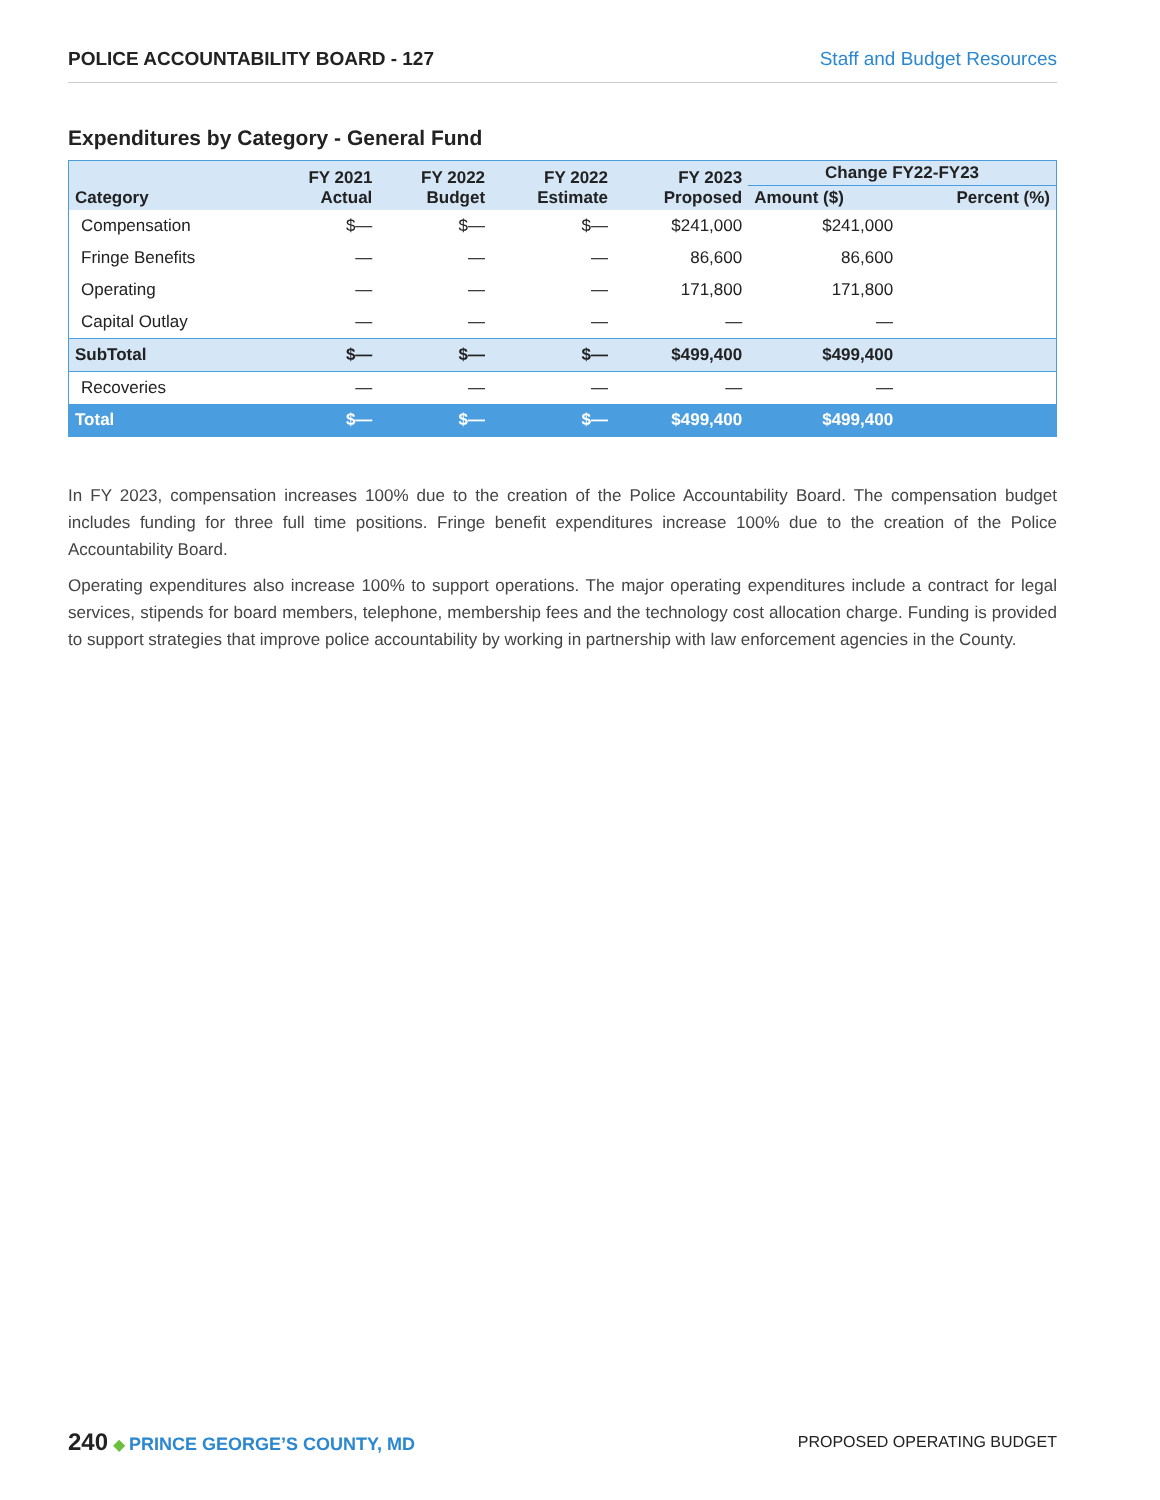POLICE ACCOUNTABILITY BOARD - 127 Staff and Budget Resources
Expenditures by Category - General Fund
| Category | FY 2021 Actual | FY 2022 Budget | FY 2022 Estimate | FY 2023 Proposed | Change FY22-FY23 | |
| --- | --- | --- | --- | --- | --- | --- |
| | | | | | Amount ($) | Percent (%) |
| Compensation | $— | $— | $— | $241,000 | $241,000 | |
| Fringe Benefits | — | — | — | 86,600 | 86,600 | |
| Operating | — | — | — | 171,800 | 171,800 | |
| Capital Outlay | — | — | — | — | — | |
| SubTotal | $— | $— | $— | $499,400 | $499,400 | |
| Recoveries | — | — | — | — | — | |
| Total | $— | $— | $— | $499,400 | $499,400 | |
In FY 2023, compensation increases 100% due to the creation of the Police Accountability Board. The compensation budget includes funding for three full time positions. Fringe benefit expenditures increase 100% due to the creation of the Police Accountability Board.
Operating expenditures also increase 100% to support operations. The major operating expenditures include a contract for legal services, stipends for board members, telephone, membership fees and the technology cost allocation charge. Funding is provided to support strategies that improve police accountability by working in partnership with law enforcement agencies in the County.
240 ◆ PRINCE GEORGE’S COUNTY, MD
PROPOSED OPERATING BUDGET